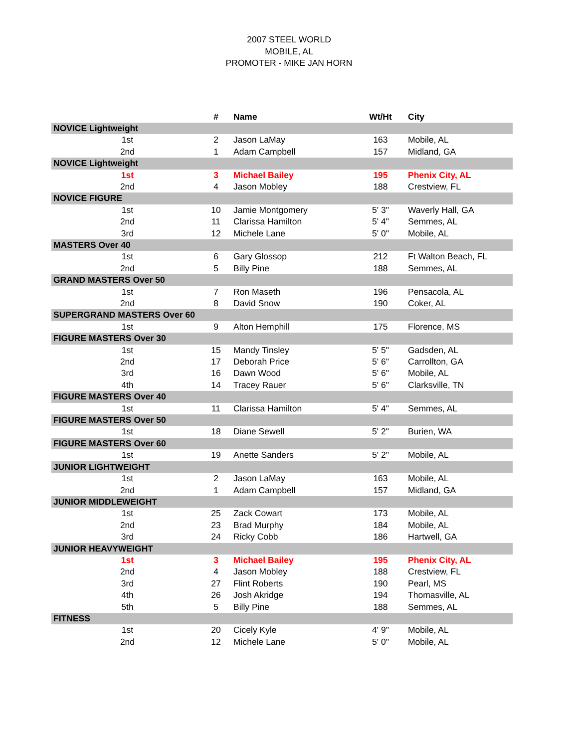2007 STEEL WORLD
MOBILE, AL
PROMOTER - MIKE JAN HORN
| | # | Name | Wt/Ht | City |
| --- | --- | --- | --- | --- |
| NOVICE Lightweight | | | | |
| 1st | 2 | Jason LaMay | 163 | Mobile, AL |
| 2nd | 1 | Adam Campbell | 157 | Midland, GA |
| NOVICE Lightweight | | | | |
| 1st | 3 | Michael Bailey | 195 | Phenix City, AL |
| 2nd | 4 | Jason Mobley | 188 | Crestview, FL |
| NOVICE FIGURE | | | | |
| 1st | 10 | Jamie Montgomery | 5' 3" | Waverly Hall, GA |
| 2nd | 11 | Clarissa Hamilton | 5' 4" | Semmes, AL |
| 3rd | 12 | Michele Lane | 5' 0" | Mobile, AL |
| MASTERS Over 40 | | | | |
| 1st | 6 | Gary Glossop | 212 | Ft Walton Beach, FL |
| 2nd | 5 | Billy Pine | 188 | Semmes, AL |
| GRAND MASTERS Over 50 | | | | |
| 1st | 7 | Ron Maseth | 196 | Pensacola, AL |
| 2nd | 8 | David Snow | 190 | Coker, AL |
| SUPERGRAND MASTERS Over 60 | | | | |
| 1st | 9 | Alton Hemphill | 175 | Florence, MS |
| FIGURE MASTERS Over 30 | | | | |
| 1st | 15 | Mandy Tinsley | 5' 5" | Gadsden, AL |
| 2nd | 17 | Deborah Price | 5' 6" | Carrollton, GA |
| 3rd | 16 | Dawn Wood | 5' 6" | Mobile, AL |
| 4th | 14 | Tracey Rauer | 5' 6" | Clarksville, TN |
| FIGURE MASTERS Over 40 | | | | |
| 1st | 11 | Clarissa Hamilton | 5' 4" | Semmes, AL |
| FIGURE MASTERS Over 50 | | | | |
| 1st | 18 | Diane Sewell | 5' 2" | Burien, WA |
| FIGURE MASTERS Over 60 | | | | |
| 1st | 19 | Anette Sanders | 5' 2" | Mobile, AL |
| JUNIOR LIGHTWEIGHT | | | | |
| 1st | 2 | Jason LaMay | 163 | Mobile, AL |
| 2nd | 1 | Adam Campbell | 157 | Midland, GA |
| JUNIOR MIDDLEWEIGHT | | | | |
| 1st | 25 | Zack Cowart | 173 | Mobile, AL |
| 2nd | 23 | Brad Murphy | 184 | Mobile, AL |
| 3rd | 24 | Ricky Cobb | 186 | Hartwell, GA |
| JUNIOR HEAVYWEIGHT | | | | |
| 1st | 3 | Michael Bailey | 195 | Phenix City, AL |
| 2nd | 4 | Jason Mobley | 188 | Crestview, FL |
| 3rd | 27 | Flint Roberts | 190 | Pearl, MS |
| 4th | 26 | Josh Akridge | 194 | Thomasville, AL |
| 5th | 5 | Billy Pine | 188 | Semmes, AL |
| FITNESS | | | | |
| 1st | 20 | Cicely Kyle | 4' 9" | Mobile, AL |
| 2nd | 12 | Michele Lane | 5' 0" | Mobile, AL |